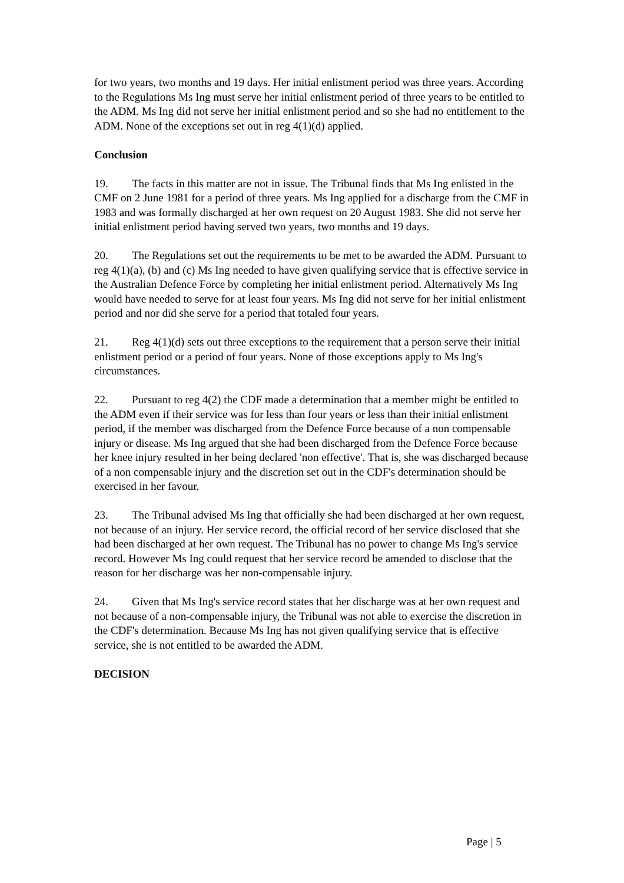for two years, two months and 19 days. Her initial enlistment period was three years. According to the Regulations Ms Ing must serve her initial enlistment period of three years to be entitled to the ADM. Ms Ing did not serve her initial enlistment period and so she had no entitlement to the ADM. None of the exceptions set out in reg 4(1)(d) applied.
Conclusion
19. The facts in this matter are not in issue. The Tribunal finds that Ms Ing enlisted in the CMF on 2 June 1981 for a period of three years. Ms Ing applied for a discharge from the CMF in 1983 and was formally discharged at her own request on 20 August 1983. She did not serve her initial enlistment period having served two years, two months and 19 days.
20. The Regulations set out the requirements to be met to be awarded the ADM. Pursuant to reg 4(1)(a), (b) and (c) Ms Ing needed to have given qualifying service that is effective service in the Australian Defence Force by completing her initial enlistment period. Alternatively Ms Ing would have needed to serve for at least four years. Ms Ing did not serve for her initial enlistment period and nor did she serve for a period that totaled four years.
21. Reg 4(1)(d) sets out three exceptions to the requirement that a person serve their initial enlistment period or a period of four years. None of those exceptions apply to Ms Ing's circumstances.
22. Pursuant to reg 4(2) the CDF made a determination that a member might be entitled to the ADM even if their service was for less than four years or less than their initial enlistment period, if the member was discharged from the Defence Force because of a non compensable injury or disease. Ms Ing argued that she had been discharged from the Defence Force because her knee injury resulted in her being declared 'non effective'. That is, she was discharged because of a non compensable injury and the discretion set out in the CDF's determination should be exercised in her favour.
23. The Tribunal advised Ms Ing that officially she had been discharged at her own request, not because of an injury. Her service record, the official record of her service disclosed that she had been discharged at her own request. The Tribunal has no power to change Ms Ing's service record. However Ms Ing could request that her service record be amended to disclose that the reason for her discharge was her non-compensable injury.
24. Given that Ms Ing's service record states that her discharge was at her own request and not because of a non-compensable injury, the Tribunal was not able to exercise the discretion in the CDF's determination. Because Ms Ing has not given qualifying service that is effective service, she is not entitled to be awarded the ADM.
DECISION
Page | 5